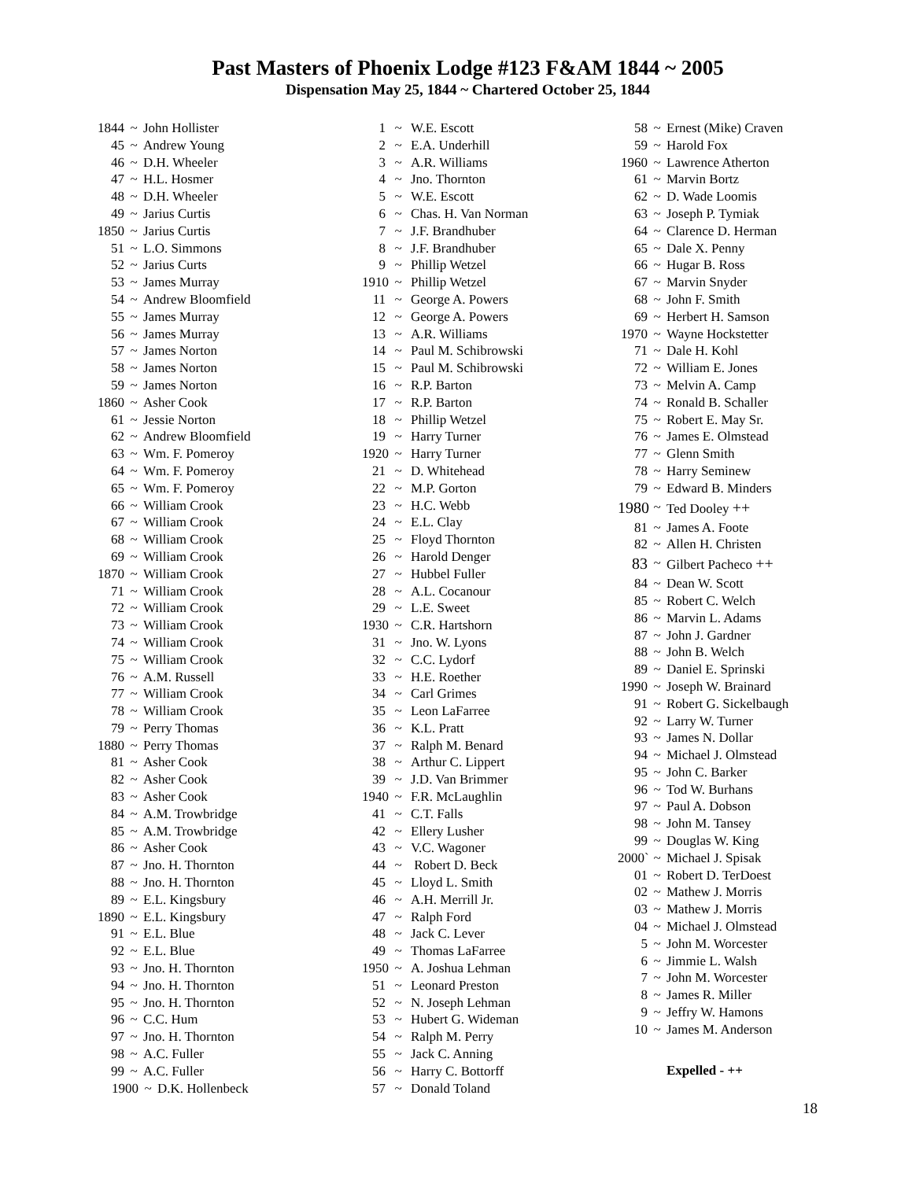Past Masters of Phoenix Lodge #123 F&AM 1844 ~ 2005
Dispensation May 25, 1844 ~ Chartered October 25, 1844
1844 ~ John Hollister
45 ~ Andrew Young
46 ~ D.H. Wheeler
47 ~ H.L. Hosmer
48 ~ D.H. Wheeler
49 ~ Jarius Curtis
1850 ~ Jarius Curtis
51 ~ L.O. Simmons
52 ~ Jarius Curts
53 ~ James Murray
54 ~ Andrew Bloomfield
55 ~ James Murray
56 ~ James Murray
57 ~ James Norton
58 ~ James Norton
59 ~ James Norton
1860 ~ Asher Cook
61 ~ Jessie Norton
62 ~ Andrew Bloomfield
63 ~ Wm. F. Pomeroy
64 ~ Wm. F. Pomeroy
65 ~ Wm. F. Pomeroy
66 ~ William Crook
67 ~ William Crook
68 ~ William Crook
69 ~ William Crook
1870 ~ William Crook
71 ~ William Crook
72 ~ William Crook
73 ~ William Crook
74 ~ William Crook
75 ~ William Crook
76 ~ A.M. Russell
77 ~ William Crook
78 ~ William Crook
79 ~ Perry Thomas
1880 ~ Perry Thomas
81 ~ Asher Cook
82 ~ Asher Cook
83 ~ Asher Cook
84 ~ A.M. Trowbridge
85 ~ A.M. Trowbridge
86 ~ Asher Cook
87 ~ Jno. H. Thornton
88 ~ Jno. H. Thornton
89 ~ E.L. Kingsbury
1890 ~ E.L. Kingsbury
91 ~ E.L. Blue
92 ~ E.L. Blue
93 ~ Jno. H. Thornton
94 ~ Jno. H. Thornton
95 ~ Jno. H. Thornton
96 ~ C.C. Hum
97 ~ Jno. H. Thornton
98 ~ A.C. Fuller
99 ~ A.C. Fuller
1900 ~ D.K. Hollenbeck
1 ~ W.E. Escott
2 ~ E.A. Underhill
3 ~ A.R. Williams
4 ~ Jno. Thornton
5 ~ W.E. Escott
6 ~ Chas. H. Van Norman
7 ~ J.F. Brandhuber
8 ~ J.F. Brandhuber
9 ~ Phillip Wetzel
1910 ~ Phillip Wetzel
11 ~ George A. Powers
12 ~ George A. Powers
13 ~ A.R. Williams
14 ~ Paul M. Schibrowski
15 ~ Paul M. Schibrowski
16 ~ R.P. Barton
17 ~ R.P. Barton
18 ~ Phillip Wetzel
19 ~ Harry Turner
1920 ~ Harry Turner
21 ~ D. Whitehead
22 ~ M.P. Gorton
23 ~ H.C. Webb
24 ~ E.L. Clay
25 ~ Floyd Thornton
26 ~ Harold Denger
27 ~ Hubbel Fuller
28 ~ A.L. Cocanour
29 ~ L.E. Sweet
1930 ~ C.R. Hartshorn
31 ~ Jno. W. Lyons
32 ~ C.C. Lydorf
33 ~ H.E. Roether
34 ~ Carl Grimes
35 ~ Leon LaFarree
36 ~ K.L. Pratt
37 ~ Ralph M. Benard
38 ~ Arthur C. Lippert
39 ~ J.D. Van Brimmer
1940 ~ F.R. McLaughlin
41 ~ C.T. Falls
42 ~ Ellery Lusher
43 ~ V.C. Wagoner
44 ~ Robert D. Beck
45 ~ Lloyd L. Smith
46 ~ A.H. Merrill Jr.
47 ~ Ralph Ford
48 ~ Jack C. Lever
49 ~ Thomas LaFarree
1950 ~ A. Joshua Lehman
51 ~ Leonard Preston
52 ~ N. Joseph Lehman
53 ~ Hubert G. Wideman
54 ~ Ralph M. Perry
55 ~ Jack C. Anning
56 ~ Harry C. Bottorff
57 ~ Donald Toland
58 ~ Ernest (Mike) Craven
59 ~ Harold Fox
1960 ~ Lawrence Atherton
61 ~ Marvin Bortz
62 ~ D. Wade Loomis
63 ~ Joseph P. Tymiak
64 ~ Clarence D. Herman
65 ~ Dale X. Penny
66 ~ Hugar B. Ross
67 ~ Marvin Snyder
68 ~ John F. Smith
69 ~ Herbert H. Samson
1970 ~ Wayne Hockstetter
71 ~ Dale H. Kohl
72 ~ William E. Jones
73 ~ Melvin A. Camp
74 ~ Ronald B. Schaller
75 ~ Robert E. May Sr.
76 ~ James E. Olmstead
77 ~ Glenn Smith
78 ~ Harry Seminew
79 ~ Edward B. Minders
1980 ~ Ted Dooley ++
81 ~ James A. Foote
82 ~ Allen H. Christen
83 ~ Gilbert Pacheco ++
84 ~ Dean W. Scott
85 ~ Robert C. Welch
86 ~ Marvin L. Adams
87 ~ John J. Gardner
88 ~ John B. Welch
89 ~ Daniel E. Sprinski
1990 ~ Joseph W. Brainard
91 ~ Robert G. Sickelbaugh
92 ~ Larry W. Turner
93 ~ James N. Dollar
94 ~ Michael J. Olmstead
95 ~ John C. Barker
96 ~ Tod W. Burhans
97 ~ Paul A. Dobson
98 ~ John M. Tansey
99 ~ Douglas W. King
2000` ~ Michael J. Spisak
01 ~ Robert D. TerDoest
02 ~ Mathew J. Morris
03 ~ Mathew J. Morris
04 ~ Michael J. Olmstead
5 ~ John M. Worcester
6 ~ Jimmie L. Walsh
7 ~ John M. Worcester
8 ~ James R. Miller
9 ~ Jeffry W. Hamons
10 ~ James M. Anderson
Expelled - ++
18